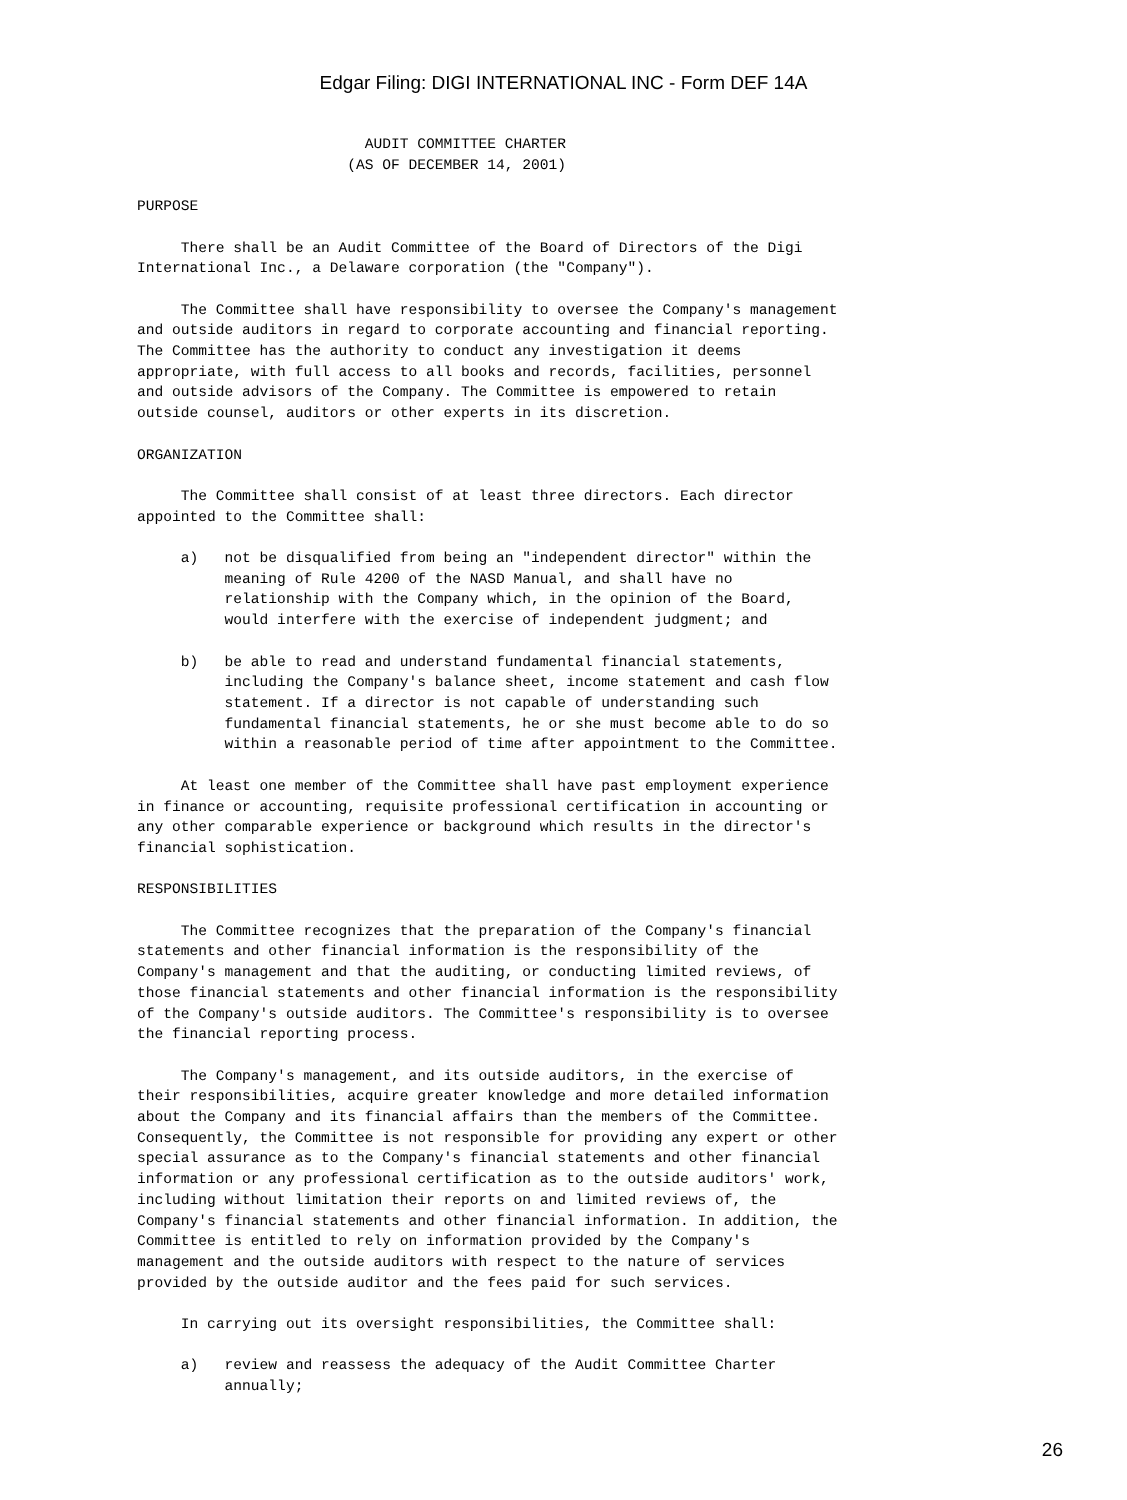Edgar Filing: DIGI INTERNATIONAL INC - Form DEF 14A
                          AUDIT COMMITTEE CHARTER
                        (AS OF DECEMBER 14, 2001)

PURPOSE

     There shall be an Audit Committee of the Board of Directors of the Digi
International Inc., a Delaware corporation (the "Company").

     The Committee shall have responsibility to oversee the Company's management
and outside auditors in regard to corporate accounting and financial reporting.
The Committee has the authority to conduct any investigation it deems
appropriate, with full access to all books and records, facilities, personnel
and outside advisors of the Company. The Committee is empowered to retain
outside counsel, auditors or other experts in its discretion.

ORGANIZATION

     The Committee shall consist of at least three directors. Each director
appointed to the Committee shall:

     a)   not be disqualified from being an "independent director" within the
          meaning of Rule 4200 of the NASD Manual, and shall have no
          relationship with the Company which, in the opinion of the Board,
          would interfere with the exercise of independent judgment; and

     b)   be able to read and understand fundamental financial statements,
          including the Company's balance sheet, income statement and cash flow
          statement. If a director is not capable of understanding such
          fundamental financial statements, he or she must become able to do so
          within a reasonable period of time after appointment to the Committee.

     At least one member of the Committee shall have past employment experience
in finance or accounting, requisite professional certification in accounting or
any other comparable experience or background which results in the director's
financial sophistication.

RESPONSIBILITIES

     The Committee recognizes that the preparation of the Company's financial
statements and other financial information is the responsibility of the
Company's management and that the auditing, or conducting limited reviews, of
those financial statements and other financial information is the responsibility
of the Company's outside auditors. The Committee's responsibility is to oversee
the financial reporting process.

     The Company's management, and its outside auditors, in the exercise of
their responsibilities, acquire greater knowledge and more detailed information
about the Company and its financial affairs than the members of the Committee.
Consequently, the Committee is not responsible for providing any expert or other
special assurance as to the Company's financial statements and other financial
information or any professional certification as to the outside auditors' work,
including without limitation their reports on and limited reviews of, the
Company's financial statements and other financial information. In addition, the
Committee is entitled to rely on information provided by the Company's
management and the outside auditors with respect to the nature of services
provided by the outside auditor and the fees paid for such services.

     In carrying out its oversight responsibilities, the Committee shall:

     a)   review and reassess the adequacy of the Audit Committee Charter
          annually;
26